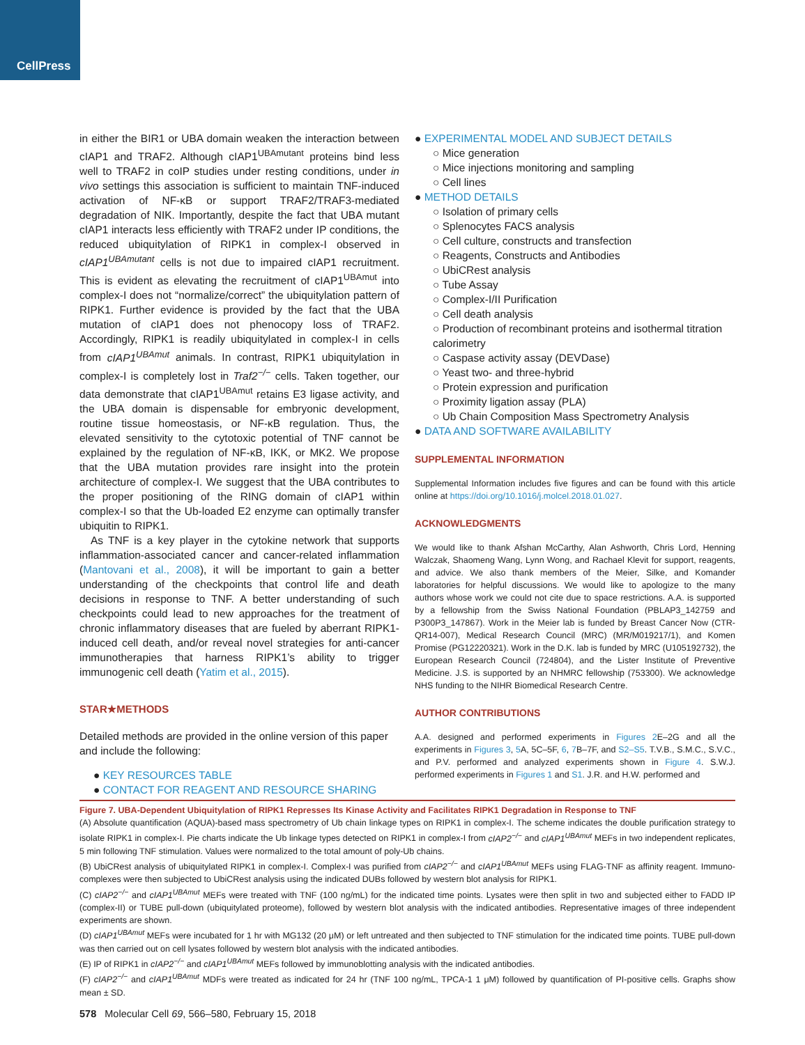CellPress
in either the BIR1 or UBA domain weaken the interaction between cIAP1 and TRAF2. Although cIAP1<sup>UBAmutant</sup> proteins bind less well to TRAF2 in coIP studies under resting conditions, under in vivo settings this association is sufficient to maintain TNF-induced activation of NF-κB or support TRAF2/TRAF3-mediated degradation of NIK. Importantly, despite the fact that UBA mutant cIAP1 interacts less efficiently with TRAF2 under IP conditions, the reduced ubiquitylation of RIPK1 in complex-I observed in cIAP1<sup>UBAmutant</sup> cells is not due to impaired cIAP1 recruitment. This is evident as elevating the recruitment of cIAP1<sup>UBAmut</sup> into complex-I does not “normalize/correct” the ubiquitylation pattern of RIPK1. Further evidence is provided by the fact that the UBA mutation of cIAP1 does not phenocopy loss of TRAF2. Accordingly, RIPK1 is readily ubiquitylated in complex-I in cells from cIAP1<sup>UBAmut</sup> animals. In contrast, RIPK1 ubiquitylation in complex-I is completely lost in Traf2<sup>−/−</sup> cells. Taken together, our data demonstrate that cIAP1<sup>UBAmut</sup> retains E3 ligase activity, and the UBA domain is dispensable for embryonic development, routine tissue homeostasis, or NF-κB regulation. Thus, the elevated sensitivity to the cytotoxic potential of TNF cannot be explained by the regulation of NF-κB, IKK, or MK2. We propose that the UBA mutation provides rare insight into the protein architecture of complex-I. We suggest that the UBA contributes to the proper positioning of the RING domain of cIAP1 within complex-I so that the Ub-loaded E2 enzyme can optimally transfer ubiquitin to RIPK1.
As TNF is a key player in the cytokine network that supports inflammation-associated cancer and cancer-related inflammation (Mantovani et al., 2008), it will be important to gain a better understanding of the checkpoints that control life and death decisions in response to TNF. A better understanding of such checkpoints could lead to new approaches for the treatment of chronic inflammatory diseases that are fueled by aberrant RIPK1-induced cell death, and/or reveal novel strategies for anti-cancer immunotherapies that harness RIPK1’s ability to trigger immunogenic cell death (Yatim et al., 2015).
STAR★METHODS
Detailed methods are provided in the online version of this paper and include the following:
● KEY RESOURCES TABLE
● CONTACT FOR REAGENT AND RESOURCE SHARING
● EXPERIMENTAL MODEL AND SUBJECT DETAILS
○ Mice generation
○ Mice injections monitoring and sampling
○ Cell lines
● METHOD DETAILS
○ Isolation of primary cells
○ Splenocytes FACS analysis
○ Cell culture, constructs and transfection
○ Reagents, Constructs and Antibodies
○ UbiCRest analysis
○ Tube Assay
○ Complex-I/II Purification
○ Cell death analysis
○ Production of recombinant proteins and isothermal titration calorimetry
○ Caspase activity assay (DEVDase)
○ Yeast two- and three-hybrid
○ Protein expression and purification
○ Proximity ligation assay (PLA)
○ Ub Chain Composition Mass Spectrometry Analysis
● DATA AND SOFTWARE AVAILABILITY
SUPPLEMENTAL INFORMATION
Supplemental Information includes five figures and can be found with this article online at https://doi.org/10.1016/j.molcel.2018.01.027.
ACKNOWLEDGMENTS
We would like to thank Afshan McCarthy, Alan Ashworth, Chris Lord, Henning Walczak, Shaomeng Wang, Lynn Wong, and Rachael Klevit for support, reagents, and advice. We also thank members of the Meier, Silke, and Komander laboratories for helpful discussions. We would like to apologize to the many authors whose work we could not cite due to space restrictions. A.A. is supported by a fellowship from the Swiss National Foundation (PBLAP3_142759 and P300P3_147867). Work in the Meier lab is funded by Breast Cancer Now (CTR-QR14-007), Medical Research Council (MRC) (MR/M019217/1), and Komen Promise (PG12220321). Work in the D.K. lab is funded by MRC (U105192732), the European Research Council (724804), and the Lister Institute of Preventive Medicine. J.S. is supported by an NHMRC fellowship (753300). We acknowledge NHS funding to the NIHR Biomedical Research Centre.
AUTHOR CONTRIBUTIONS
A.A. designed and performed experiments in Figures 2 E–2G and all the experiments in Figures 3, 5 A, 5C–5F, 6, 7 B–7F, and S2–S5. T.V.B., S.M.C., S.V.C., and P.V. performed and analyzed experiments shown in Figure 4. S.W.J. performed experiments in Figures 1 and S1. J.R. and H.W. performed and
Figure 7. UBA-Dependent Ubiquitylation of RIPK1 Represses Its Kinase Activity and Facilitates RIPK1 Degradation in Response to TNF
(A) Absolute quantification (AQUA)-based mass spectrometry of Ub chain linkage types on RIPK1 in complex-I. The scheme indicates the double purification strategy to isolate RIPK1 in complex-I. Pie charts indicate the Ub linkage types detected on RIPK1 in complex-I from cIAP2<sup>−/−</sup> and cIAP1<sup>UBAmut</sup> MEFs in two independent replicates, 5 min following TNF stimulation. Values were normalized to the total amount of poly-Ub chains.
(B) UbiCRest analysis of ubiquitylated RIPK1 in complex-I. Complex-I was purified from cIAP2<sup>−/−</sup> and cIAP1<sup>UBAmut</sup> MEFs using FLAG-TNF as affinity reagent. Immuno-complexes were then subjected to UbiCRest analysis using the indicated DUBs followed by western blot analysis for RIPK1.
(C) cIAP2<sup>−/−</sup> and cIAP1<sup>UBAmut</sup> MEFs were treated with TNF (100 ng/mL) for the indicated time points. Lysates were then split in two and subjected either to FADD IP (complex-II) or TUBE pull-down (ubiquitylated proteome), followed by western blot analysis with the indicated antibodies. Representative images of three independent experiments are shown.
(D) cIAP1<sup>UBAmut</sup> MEFs were incubated for 1 hr with MG132 (20 μM) or left untreated and then subjected to TNF stimulation for the indicated time points. TUBE pull-down was then carried out on cell lysates followed by western blot analysis with the indicated antibodies.
(E) IP of RIPK1 in cIAP2<sup>−/−</sup> and cIAP1<sup>UBAmut</sup> MEFs followed by immunoblotting analysis with the indicated antibodies.
(F) cIAP2<sup>−/−</sup> and cIAP1<sup>UBAmut</sup> MDFs were treated as indicated for 24 hr (TNF 100 ng/mL, TPCA-1 1 μM) followed by quantification of PI-positive cells. Graphs show mean ± SD.
578 Molecular Cell 69, 566–580, February 15, 2018